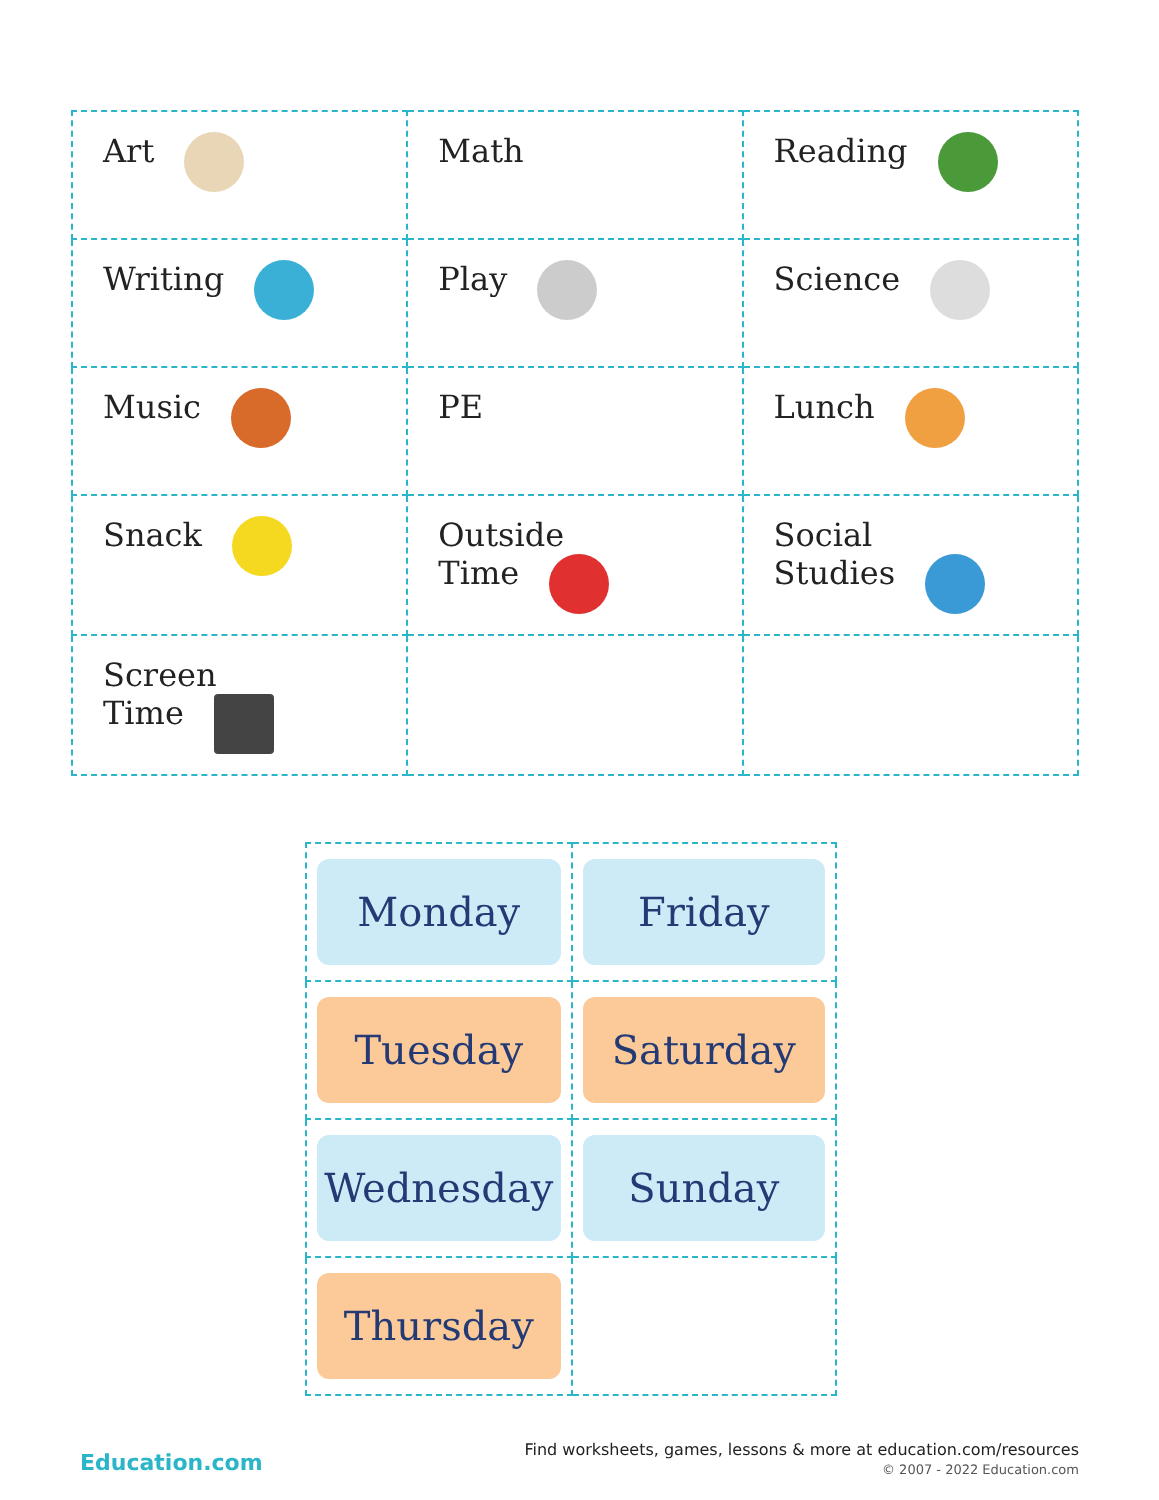| Art | Math | Reading |
| Writing | Play | Science |
| Music | PE | Lunch |
| Snack | Outside Time | Social Studies |
| Screen Time | | |
| Monday | Friday |
| Tuesday | Saturday |
| Wednesday | Sunday |
| Thursday | |
Education.com
Find worksheets, games, lessons & more at education.com/resources
© 2007 - 2022 Education.com